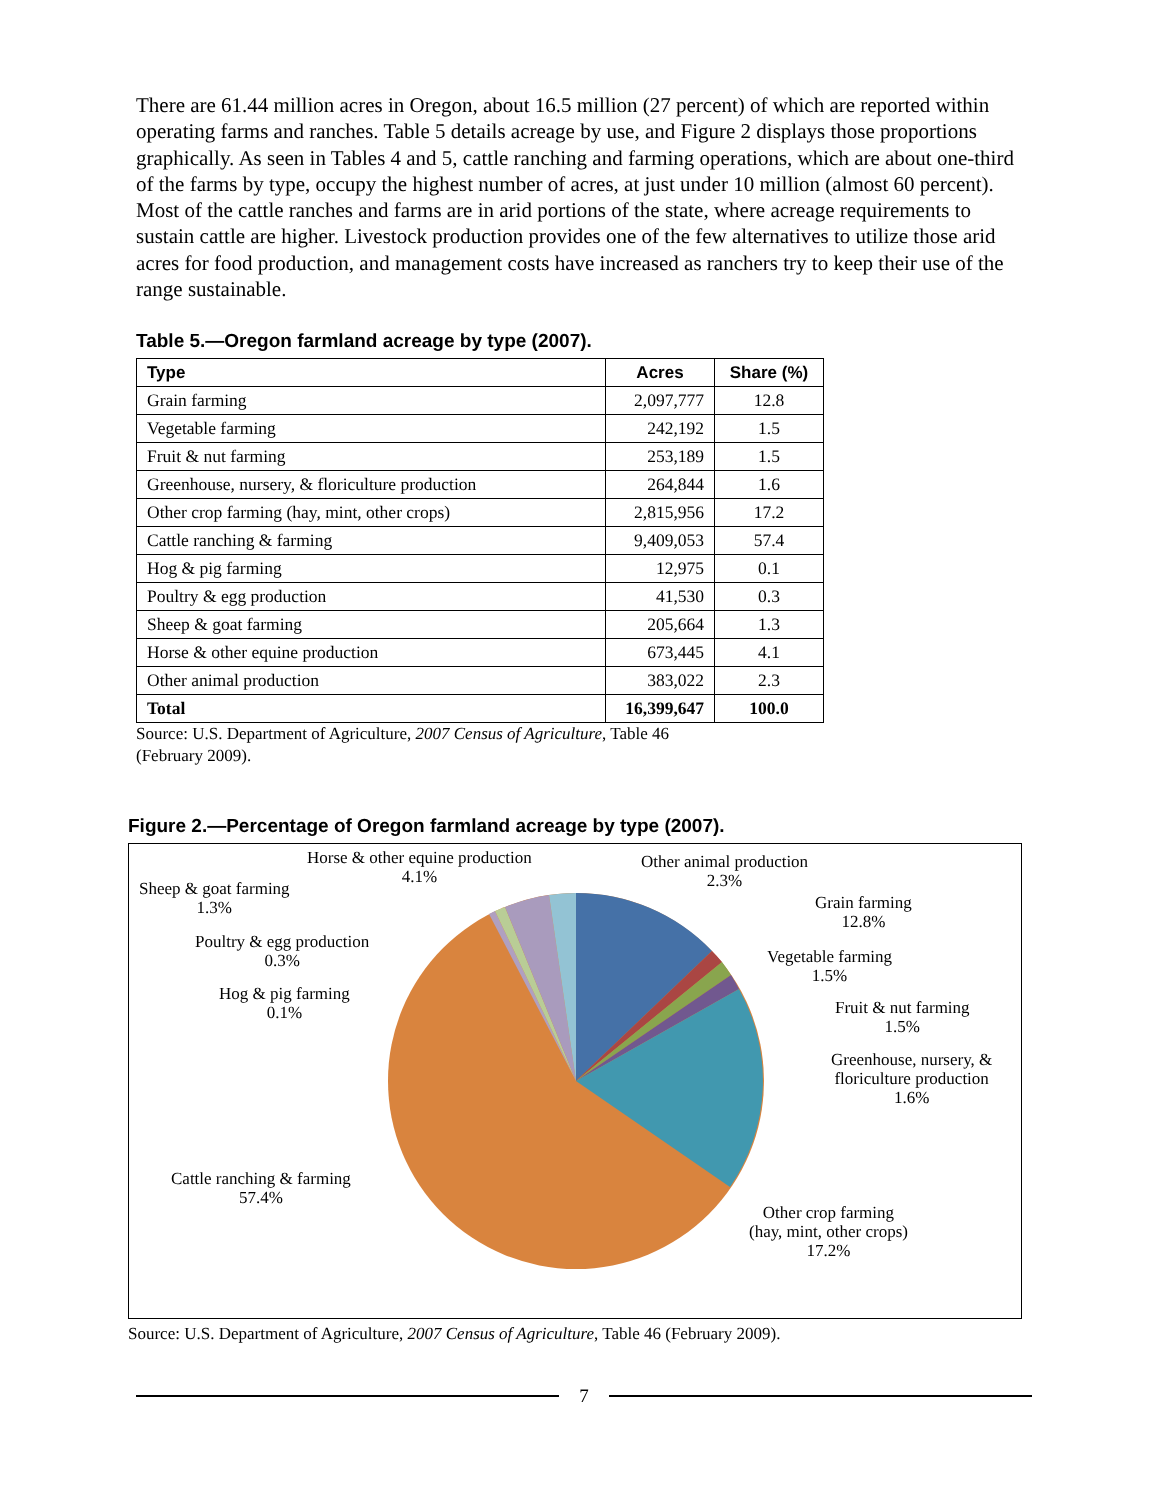There are 61.44 million acres in Oregon, about 16.5 million (27 percent) of which are reported within operating farms and ranches. Table 5 details acreage by use, and Figure 2 displays those proportions graphically. As seen in Tables 4 and 5, cattle ranching and farming operations, which are about one-third of the farms by type, occupy the highest number of acres, at just under 10 million (almost 60 percent). Most of the cattle ranches and farms are in arid portions of the state, where acreage requirements to sustain cattle are higher. Livestock production provides one of the few alternatives to utilize those arid acres for food production, and management costs have increased as ranchers try to keep their use of the range sustainable.
Table 5.—Oregon farmland acreage by type (2007).
| Type | Acres | Share (%) |
| --- | --- | --- |
| Grain farming | 2,097,777 | 12.8 |
| Vegetable farming | 242,192 | 1.5 |
| Fruit & nut farming | 253,189 | 1.5 |
| Greenhouse, nursery, & floriculture production | 264,844 | 1.6 |
| Other crop farming (hay, mint, other crops) | 2,815,956 | 17.2 |
| Cattle ranching & farming | 9,409,053 | 57.4 |
| Hog & pig farming | 12,975 | 0.1 |
| Poultry & egg production | 41,530 | 0.3 |
| Sheep & goat farming | 205,664 | 1.3 |
| Horse & other equine production | 673,445 | 4.1 |
| Other animal production | 383,022 | 2.3 |
| Total | 16,399,647 | 100.0 |
Source: U.S. Department of Agriculture, 2007 Census of Agriculture, Table 46
(February 2009).
Figure 2.—Percentage of Oregon farmland acreage by type (2007).
Horse & other equine production
4.1%
Other animal production
2.3%
Sheep & goat farming
1.3%
Grain farming
12.8%
Poultry & egg production
0.3%
Vegetable farming
1.5%
Hog & pig farming
0.1%
Fruit & nut farming
1.5%
Greenhouse, nursery, &
floriculture production
1.6%
Cattle ranching & farming
57.4%
Other crop farming
(hay, mint, other crops)
17.2%
Source: U.S. Department of Agriculture, 2007 Census of Agriculture, Table 46 (February 2009).
7